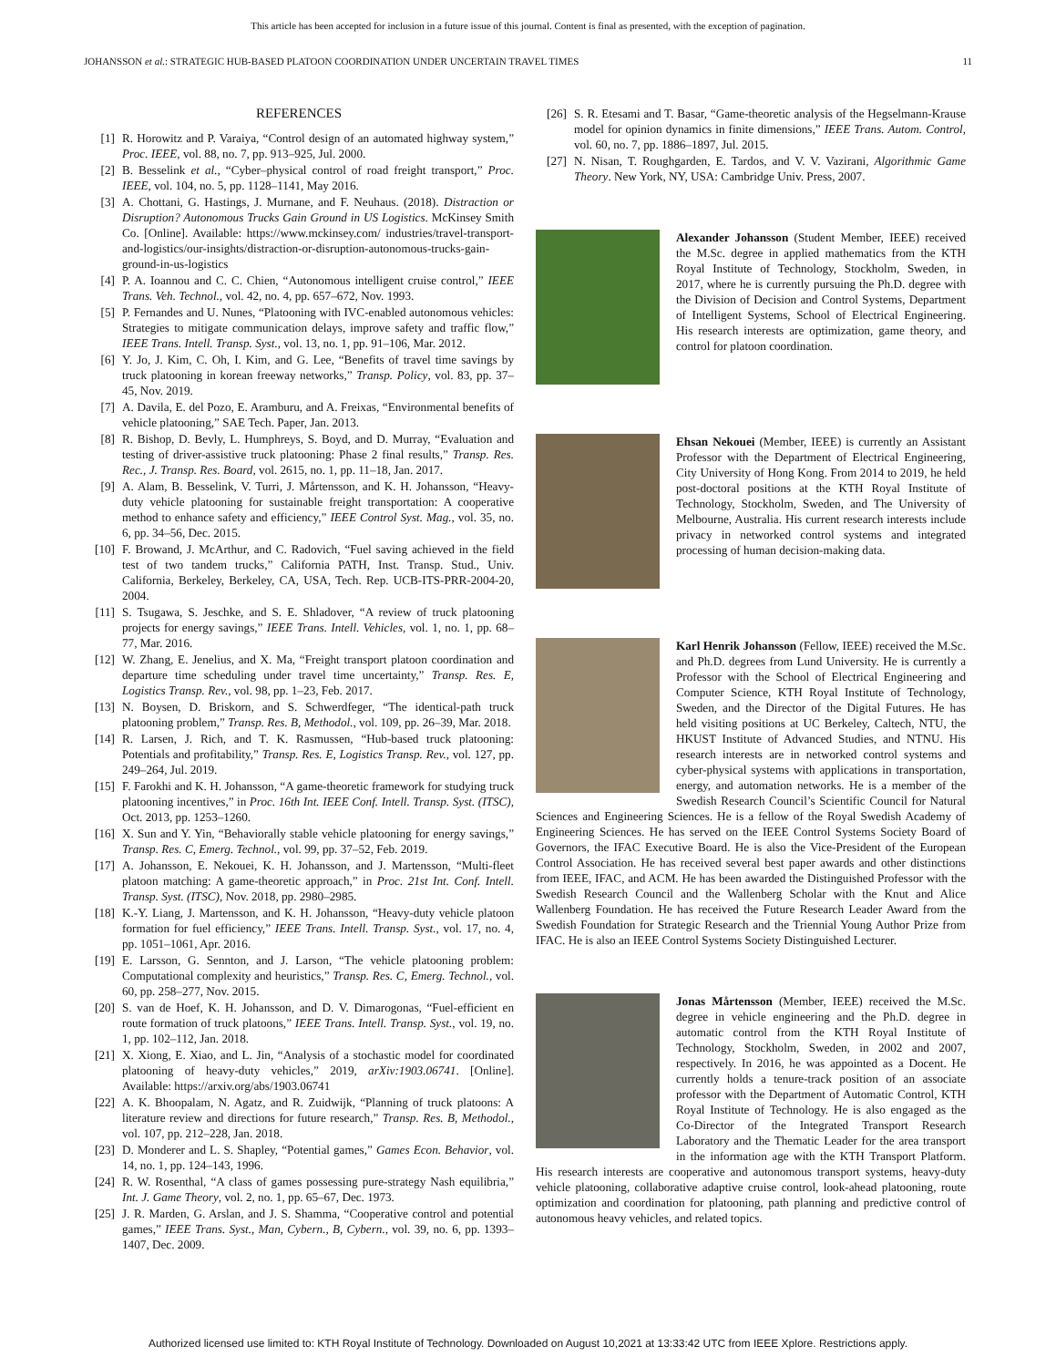This article has been accepted for inclusion in a future issue of this journal. Content is final as presented, with the exception of pagination.
JOHANSSON et al.: STRATEGIC HUB-BASED PLATOON COORDINATION UNDER UNCERTAIN TRAVEL TIMES 11
REFERENCES
[1] R. Horowitz and P. Varaiya, “Control design of an automated highway system,” Proc. IEEE, vol. 88, no. 7, pp. 913–925, Jul. 2000.
[2] B. Besselink et al., “Cyber–physical control of road freight transport,” Proc. IEEE, vol. 104, no. 5, pp. 1128–1141, May 2016.
[3] A. Chottani, G. Hastings, J. Murnane, and F. Neuhaus. (2018). Distraction or Disruption? Autonomous Trucks Gain Ground in US Logistics. McKinsey Smith Co. [Online]. Available: https://www.mckinsey.com/ industries/travel-transport-and-logistics/our-insights/distraction-or-disruption-autonomous-trucks-gain-ground-in-us-logistics
[4] P. A. Ioannou and C. C. Chien, “Autonomous intelligent cruise control,” IEEE Trans. Veh. Technol., vol. 42, no. 4, pp. 657–672, Nov. 1993.
[5] P. Fernandes and U. Nunes, “Platooning with IVC-enabled autonomous vehicles: Strategies to mitigate communication delays, improve safety and traffic flow,” IEEE Trans. Intell. Transp. Syst., vol. 13, no. 1, pp. 91–106, Mar. 2012.
[6] Y. Jo, J. Kim, C. Oh, I. Kim, and G. Lee, “Benefits of travel time savings by truck platooning in korean freeway networks,” Transp. Policy, vol. 83, pp. 37–45, Nov. 2019.
[7] A. Davila, E. del Pozo, E. Aramburu, and A. Freixas, “Environmental benefits of vehicle platooning,” SAE Tech. Paper, Jan. 2013.
[8] R. Bishop, D. Bevly, L. Humphreys, S. Boyd, and D. Murray, “Evaluation and testing of driver-assistive truck platooning: Phase 2 final results,” Transp. Res. Rec., J. Transp. Res. Board, vol. 2615, no. 1, pp. 11–18, Jan. 2017.
[9] A. Alam, B. Besselink, V. Turri, J. Mårtensson, and K. H. Johansson, “Heavy-duty vehicle platooning for sustainable freight transportation: A cooperative method to enhance safety and efficiency,” IEEE Control Syst. Mag., vol. 35, no. 6, pp. 34–56, Dec. 2015.
[10] F. Browand, J. McArthur, and C. Radovich, “Fuel saving achieved in the field test of two tandem trucks,” California PATH, Inst. Transp. Stud., Univ. California, Berkeley, Berkeley, CA, USA, Tech. Rep. UCB-ITS-PRR-2004-20, 2004.
[11] S. Tsugawa, S. Jeschke, and S. E. Shladover, “A review of truck platooning projects for energy savings,” IEEE Trans. Intell. Vehicles, vol. 1, no. 1, pp. 68–77, Mar. 2016.
[12] W. Zhang, E. Jenelius, and X. Ma, “Freight transport platoon coordination and departure time scheduling under travel time uncertainty,” Transp. Res. E, Logistics Transp. Rev., vol. 98, pp. 1–23, Feb. 2017.
[13] N. Boysen, D. Briskorn, and S. Schwerdfeger, “The identical-path truck platooning problem,” Transp. Res. B, Methodol., vol. 109, pp. 26–39, Mar. 2018.
[14] R. Larsen, J. Rich, and T. K. Rasmussen, “Hub-based truck platooning: Potentials and profitability,” Transp. Res. E, Logistics Transp. Rev., vol. 127, pp. 249–264, Jul. 2019.
[15] F. Farokhi and K. H. Johansson, “A game-theoretic framework for studying truck platooning incentives,” in Proc. 16th Int. IEEE Conf. Intell. Transp. Syst. (ITSC), Oct. 2013, pp. 1253–1260.
[16] X. Sun and Y. Yin, “Behaviorally stable vehicle platooning for energy savings,” Transp. Res. C, Emerg. Technol., vol. 99, pp. 37–52, Feb. 2019.
[17] A. Johansson, E. Nekouei, K. H. Johansson, and J. Martensson, “Multi-fleet platoon matching: A game-theoretic approach,” in Proc. 21st Int. Conf. Intell. Transp. Syst. (ITSC), Nov. 2018, pp. 2980–2985.
[18] K.-Y. Liang, J. Martensson, and K. H. Johansson, “Heavy-duty vehicle platoon formation for fuel efficiency,” IEEE Trans. Intell. Transp. Syst., vol. 17, no. 4, pp. 1051–1061, Apr. 2016.
[19] E. Larsson, G. Sennton, and J. Larson, “The vehicle platooning problem: Computational complexity and heuristics,” Transp. Res. C, Emerg. Technol., vol. 60, pp. 258–277, Nov. 2015.
[20] S. van de Hoef, K. H. Johansson, and D. V. Dimarogonas, “Fuel-efficient en route formation of truck platoons,” IEEE Trans. Intell. Transp. Syst., vol. 19, no. 1, pp. 102–112, Jan. 2018.
[21] X. Xiong, E. Xiao, and L. Jin, “Analysis of a stochastic model for coordinated platooning of heavy-duty vehicles,” 2019, arXiv:1903.06741. [Online]. Available: https://arxiv.org/abs/1903.06741
[22] A. K. Bhoopalam, N. Agatz, and R. Zuidwijk, “Planning of truck platoons: A literature review and directions for future research,” Transp. Res. B, Methodol., vol. 107, pp. 212–228, Jan. 2018.
[23] D. Monderer and L. S. Shapley, “Potential games,” Games Econ. Behavior, vol. 14, no. 1, pp. 124–143, 1996.
[24] R. W. Rosenthal, “A class of games possessing pure-strategy Nash equilibria,” Int. J. Game Theory, vol. 2, no. 1, pp. 65–67, Dec. 1973.
[25] J. R. Marden, G. Arslan, and J. S. Shamma, “Cooperative control and potential games,” IEEE Trans. Syst., Man, Cybern., B, Cybern., vol. 39, no. 6, pp. 1393–1407, Dec. 2009.
[26] S. R. Etesami and T. Basar, “Game-theoretic analysis of the Hegselmann-Krause model for opinion dynamics in finite dimensions,” IEEE Trans. Autom. Control, vol. 60, no. 7, pp. 1886–1897, Jul. 2015.
[27] N. Nisan, T. Roughgarden, E. Tardos, and V. V. Vazirani, Algorithmic Game Theory. New York, NY, USA: Cambridge Univ. Press, 2007.
Alexander Johansson (Student Member, IEEE) received the M.Sc. degree in applied mathematics from the KTH Royal Institute of Technology, Stockholm, Sweden, in 2017, where he is currently pursuing the Ph.D. degree with the Division of Decision and Control Systems, Department of Intelligent Systems, School of Electrical Engineering. His research interests are optimization, game theory, and control for platoon coordination.
Ehsan Nekouei (Member, IEEE) is currently an Assistant Professor with the Department of Electrical Engineering, City University of Hong Kong. From 2014 to 2019, he held post-doctoral positions at the KTH Royal Institute of Technology, Stockholm, Sweden, and The University of Melbourne, Australia. His current research interests include privacy in networked control systems and integrated processing of human decision-making data.
Karl Henrik Johansson (Fellow, IEEE) received the M.Sc. and Ph.D. degrees from Lund University. He is currently a Professor with the School of Electrical Engineering and Computer Science, KTH Royal Institute of Technology, Sweden, and the Director of the Digital Futures. He has held visiting positions at UC Berkeley, Caltech, NTU, the HKUST Institute of Advanced Studies, and NTNU. His research interests are in networked control systems and cyber-physical systems with applications in transportation, energy, and automation networks. He is a member of the Swedish Research Council’s Scientific Council for Natural Sciences and Engineering Sciences. He is a fellow of the Royal Swedish Academy of Engineering Sciences. He has served on the IEEE Control Systems Society Board of Governors, the IFAC Executive Board. He is also the Vice-President of the European Control Association. He has received several best paper awards and other distinctions from IEEE, IFAC, and ACM. He has been awarded the Distinguished Professor with the Swedish Research Council and the Wallenberg Scholar with the Knut and Alice Wallenberg Foundation. He has received the Future Research Leader Award from the Swedish Foundation for Strategic Research and the Triennial Young Author Prize from IFAC. He is also an IEEE Control Systems Society Distinguished Lecturer.
Jonas Mårtensson (Member, IEEE) received the M.Sc. degree in vehicle engineering and the Ph.D. degree in automatic control from the KTH Royal Institute of Technology, Stockholm, Sweden, in 2002 and 2007, respectively. In 2016, he was appointed as a Docent. He currently holds a tenure-track position of an associate professor with the Department of Automatic Control, KTH Royal Institute of Technology. He is also engaged as the Co-Director of the Integrated Transport Research Laboratory and the Thematic Leader for the area transport in the information age with the KTH Transport Platform. His research interests are cooperative and autonomous transport systems, heavy-duty vehicle platooning, collaborative adaptive cruise control, look-ahead platooning, route optimization and coordination for platooning, path planning and predictive control of autonomous heavy vehicles, and related topics.
Authorized licensed use limited to: KTH Royal Institute of Technology. Downloaded on August 10,2021 at 13:33:42 UTC from IEEE Xplore. Restrictions apply.